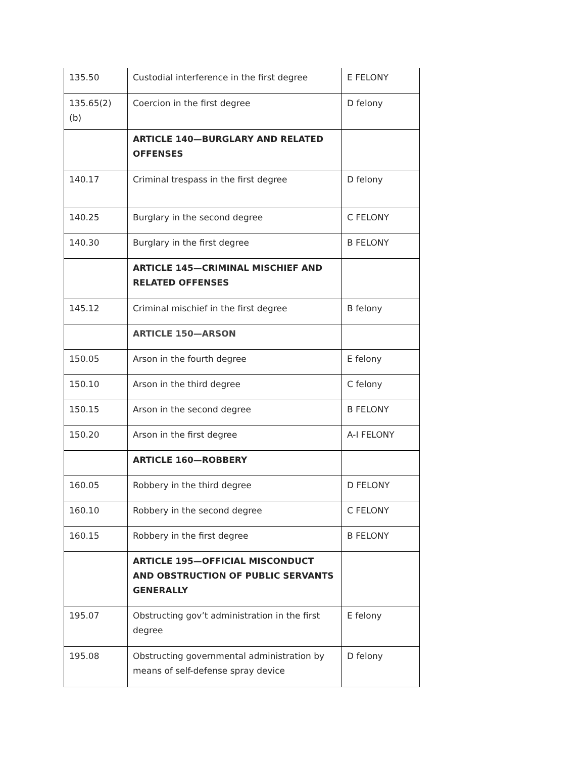| 135.50 | Custodial interference in the first degree | E FELONY |
| 135.65(2)(b) | Coercion in the first degree | D felony |
| | ARTICLE 140—BURGLARY AND RELATED OFFENSES | |
| 140.17 | Criminal trespass in the first degree | D felony |
| 140.25 | Burglary in the second degree | C FELONY |
| 140.30 | Burglary in the first degree | B FELONY |
| | ARTICLE 145—CRIMINAL MISCHIEF AND RELATED OFFENSES | |
| 145.12 | Criminal mischief in the first degree | B felony |
| | ARTICLE 150—ARSON | |
| 150.05 | Arson in the fourth degree | E felony |
| 150.10 | Arson in the third degree | C felony |
| 150.15 | Arson in the second degree | B FELONY |
| 150.20 | Arson in the first degree | A-I FELONY |
| | ARTICLE 160—ROBBERY | |
| 160.05 | Robbery in the third degree | D FELONY |
| 160.10 | Robbery in the second degree | C FELONY |
| 160.15 | Robbery in the first degree | B FELONY |
| | ARTICLE 195—OFFICIAL MISCONDUCT AND OBSTRUCTION OF PUBLIC SERVANTS GENERALLY | |
| 195.07 | Obstructing gov’t administration in the first degree | E felony |
| 195.08 | Obstructing governmental administration by means of self-defense spray device | D felony |